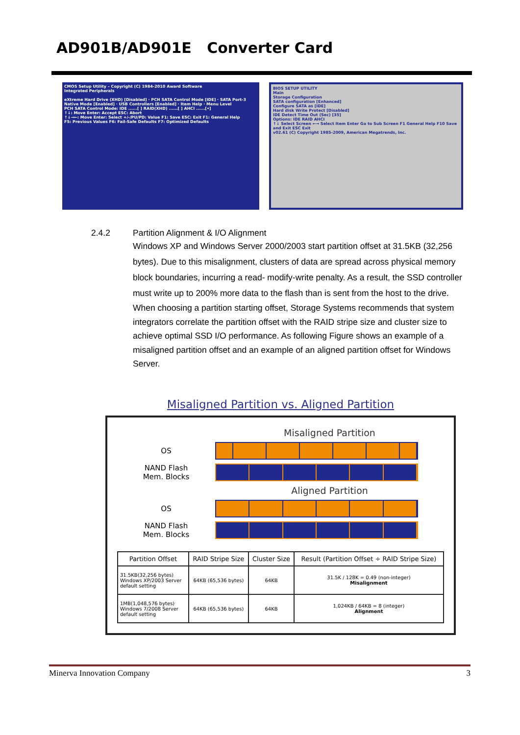AD901B/AD901E Converter Card
CMOS Setup Utility – Copyright (C) 1984-2010 Award Software
Integrated Peripherals
eXtreme Hard Drive (XHD) [Disabled] · PCH SATA Control Mode [IDE] · SATA Port-3 Native Mode [Enabled] · USB Controllers [Enabled] · Item Help · Menu Level
PCH SATA Control Mode: IDE ......[ ] RAID(XHD) ......[ ] AHCI ......[•]
↑↓: Move Enter: Accept ESC: Abort
↑↓→←: Move Enter: Select +/-/PU/PD: Value F1: Save ESC: Exit F1: General Help
F5: Previous Values F6: Fail-Safe Defaults F7: Optimized Defaults
BIOS SETUP UTILITY
Main
Storage Configuration
SATA configuration [Enhanced]
Configure SATA as [IDE]
Hard disk Write Protect [Disabled]
IDE Detect Time Out (Sec) [35]
Options: IDE RAID AHCI
↑↓ Select Screen ←→ Select Item Enter Go to Sub Screen F1 General Help F10 Save and Exit ESC Exit
v02.61 (C) Copyright 1985-2009, American Megatrends, Inc.
2.4.2 Partition Alignment & I/O Alignment
Windows XP and Windows Server 2000/2003 start partition offset at 31.5KB (32,256 bytes). Due to this misalignment, clusters of data are spread across physical memory block boundaries, incurring a read- modify-write penalty. As a result, the SSD controller must write up to 200% more data to the flash than is sent from the host to the drive.
When choosing a partition starting offset, Storage Systems recommends that system integrators correlate the partition offset with the RAID stripe size and cluster size to achieve optimal SSD I/O performance. As following Figure shows an example of a misaligned partition offset and an example of an aligned partition offset for Windows Server.
Misaligned Partition vs. Aligned Partition
Misaligned Partition
OS
NAND Flash
Mem. Blocks
Aligned Partition
OS
NAND Flash
Mem. Blocks
| Partition Offset | RAID Stripe Size | Cluster Size | Result (Partition Offset ÷ RAID Stripe Size) |
| --- | --- | --- | --- |
| 31.5KB(32,256 bytes) Windows XP/2003 Server default setting | 64KB (65,536 bytes) | 64KB | 31.5K / 128K = 0.49 (non-integer) Misalignment |
| 1MB(1,048,576 bytes) Windows 7/2008 Server default setting | 64KB (65,536 bytes) | 64KB | 1,024KB / 64KB = 8 (integer) Alignment |
Minerva Innovation Company 3